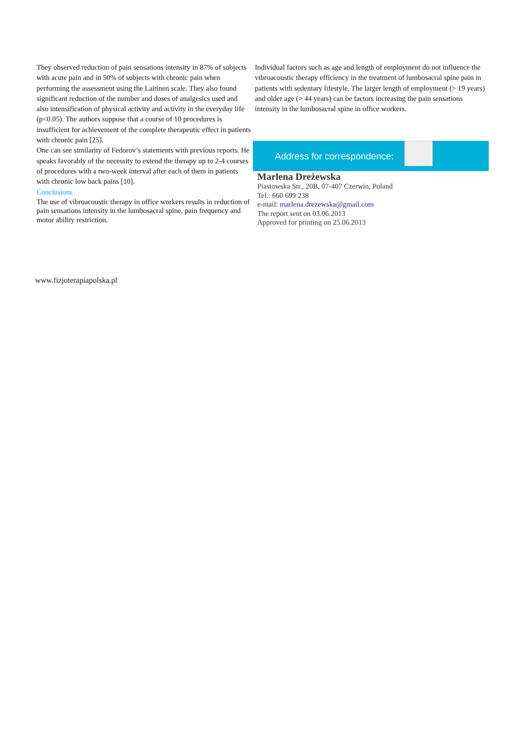They observed reduction of pain sensations intensity in 87% of subjects with acute pain and in 50% of subjects with chronic pain when performing the assessment using the Laitinen scale. They also found significant reduction of the number and doses of analgesics used and also intensification of physical activity and activity in the everyday life (p<0.05). The authors suppose that a course of 10 procedures is insufficient for achievement of the complete therapeutic effect in patients with chronic pain [25].
One can see similarity of Fedorov’s statements with previous reports. He speaks favorably of the necessity to extend the therapy up to 2-4 courses of procedures with a two-week interval after each of them in patients with chronic low back pains [10].
Conclusions
The use of vibroacoustic therapy in office workers results in reduction of pain sensations intensity in the lumbosacral spine, pain frequency and motor ability restriction.
Individual factors such as age and length of employment do not influence the vibroacoustic therapy efficiency in the treatment of lumbosacral spine pain in patients with sedentary lifestyle. The larger length of employment (> 19 years) and older age (> 44 years) can be factors increasing the pain sensations intensity in the lumbosacral spine in office workers.
Address for correspondence:
Marlena Dreżewska
Piastowska Str., 20B, 07-407 Czerwin, Poland
Tel.: 660 699 238
e-mail: marlena.drezewska@gmail.com
The report sent on 03.06.2013
Approved for printing on 25.06.2013
www.fizjoterapiapolska.pl